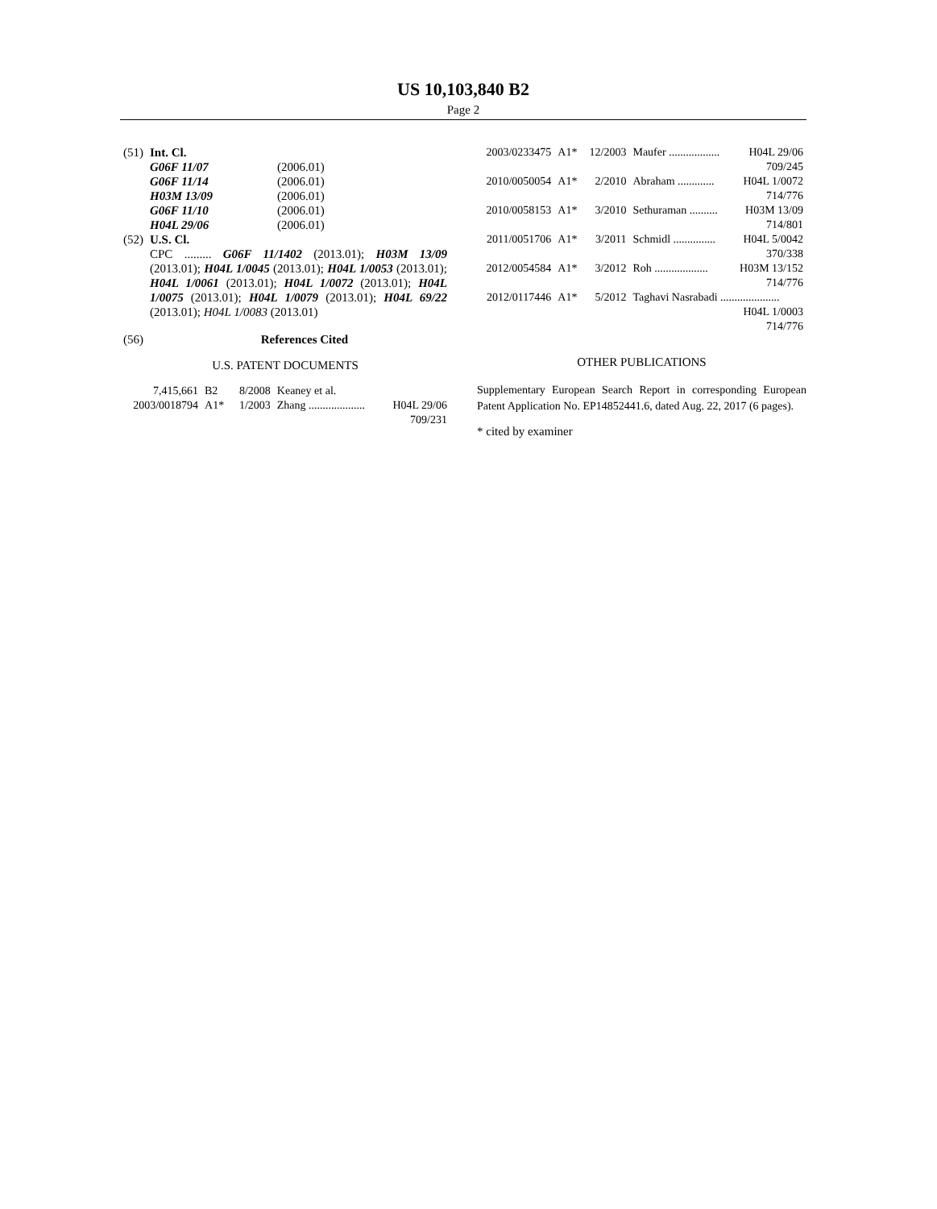US 10,103,840 B2
Page 2
| (51) | Int. Cl. | |
| | G06F 11/07 | (2006.01) |
| | G06F 11/14 | (2006.01) |
| | H03M 13/09 | (2006.01) |
| | G06F 11/10 | (2006.01) |
| | H04L 29/06 | (2006.01) |
| (52) | U.S. Cl. | |
| | CPC ......... G06F 11/1402 (2013.01); H03M 13/09 (2013.01); H04L 1/0045 (2013.01); H04L 1/0053 (2013.01); H04L 1/0061 (2013.01); H04L 1/0072 (2013.01); H04L 1/0075 (2013.01); H04L 1/0079 (2013.01); H04L 69/22 (2013.01); H04L 1/0083 (2013.01) | |
| (56) | References Cited |
U.S. PATENT DOCUMENTS
| 7,415,661 | B2 | 8/2008 | Keaney et al. | |
| 2003/0018794 | A1* | 1/2003 | Zhang .................... | H04L 29/06 709/231 |
| 2003/0233475 | A1* | 12/2003 | Maufer .................. | H04L 29/06 709/245 |
| 2010/0050054 | A1* | 2/2010 | Abraham ............. | H04L 1/0072 714/776 |
| 2010/0058153 | A1* | 3/2010 | Sethuraman .......... | H03M 13/09 714/801 |
| 2011/0051706 | A1* | 3/2011 | Schmidl ............... | H04L 5/0042 370/338 |
| 2012/0054584 | A1* | 3/2012 | Roh ................... | H03M 13/152 714/776 |
| 2012/0117446 | A1* | 5/2012 | Taghavi Nasrabadi ..................... H04L 1/0003 714/776 | |
OTHER PUBLICATIONS
Supplementary European Search Report in corresponding European Patent Application No. EP14852441.6, dated Aug. 22, 2017 (6 pages).
* cited by examiner